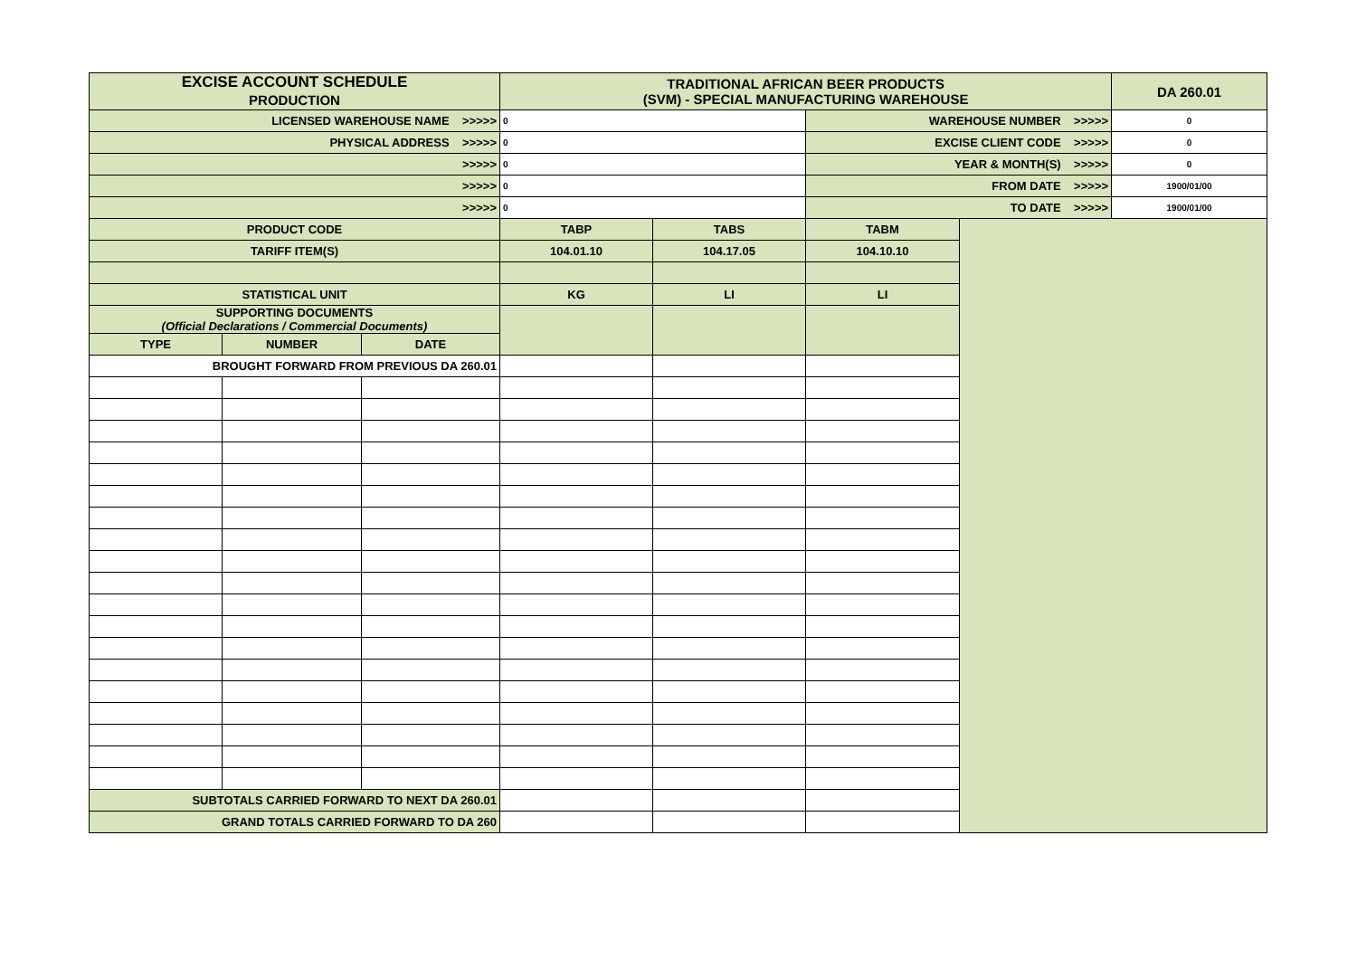| EXCISE ACCOUNT SCHEDULE PRODUCTION | | | TRADITIONAL AFRICAN BEER PRODUCTS (SVM) - SPECIAL MANUFACTURING WAREHOUSE | | | | DA 260.01 |
| LICENSED WAREHOUSE NAME >>>>> | | | 0 | | WAREHOUSE NUMBER >>>>> | | 0 |
| PHYSICAL ADDRESS >>>>> | | | 0 | | EXCISE CLIENT CODE >>>>> | | 0 |
| >>>>> | | | 0 | | YEAR & MONTH(S) >>>>> | | 0 |
| >>>>> | | | 0 | | FROM DATE >>>>> | | 1900/01/00 |
| >>>>> | | | 0 | | TO DATE >>>>> | | 1900/01/00 |
| PRODUCT CODE | | | TABP | TABS | TABM | | |
| TARIFF ITEM(S) | | | 104.01.10 | 104.17.05 | 104.10.10 | | |
| STATISTICAL UNIT | | | KG | LI | LI | | |
| SUPPORTING DOCUMENTS (Official Declarations / Commercial Documents) | | | | | | | |
| TYPE | NUMBER | DATE | | | | | |
| BROUGHT FORWARD FROM PREVIOUS DA 260.01 | | | | | | | |
| SUBTOTALS CARRIED FORWARD TO NEXT DA 260.01 | | | | | | | |
| GRAND TOTALS CARRIED FORWARD TO DA 260 | | | | | | | |